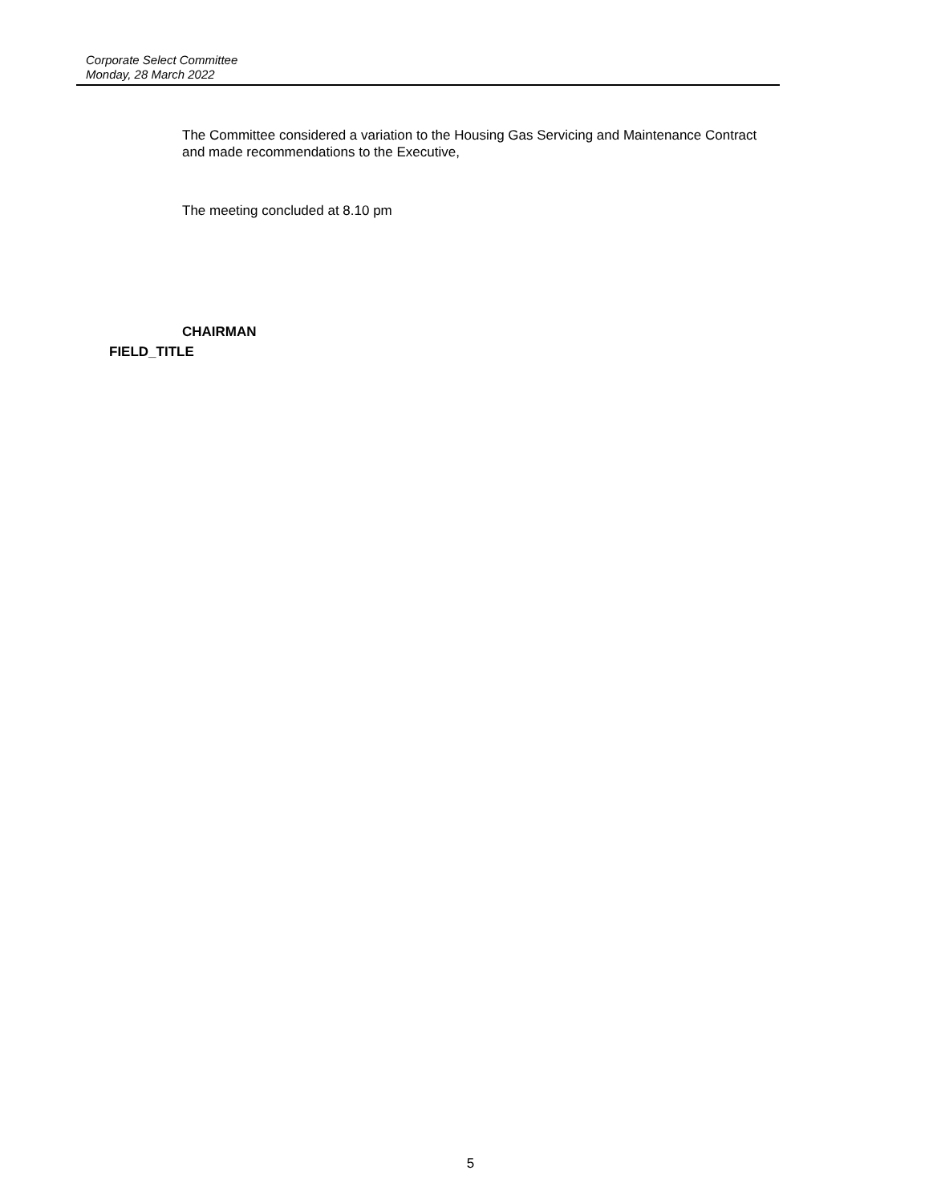Corporate Select Committee
Monday, 28 March 2022
The Committee considered a variation to the Housing Gas Servicing and Maintenance Contract and made recommendations to the Executive,
The meeting concluded at 8.10 pm
CHAIRMAN
FIELD_TITLE
5